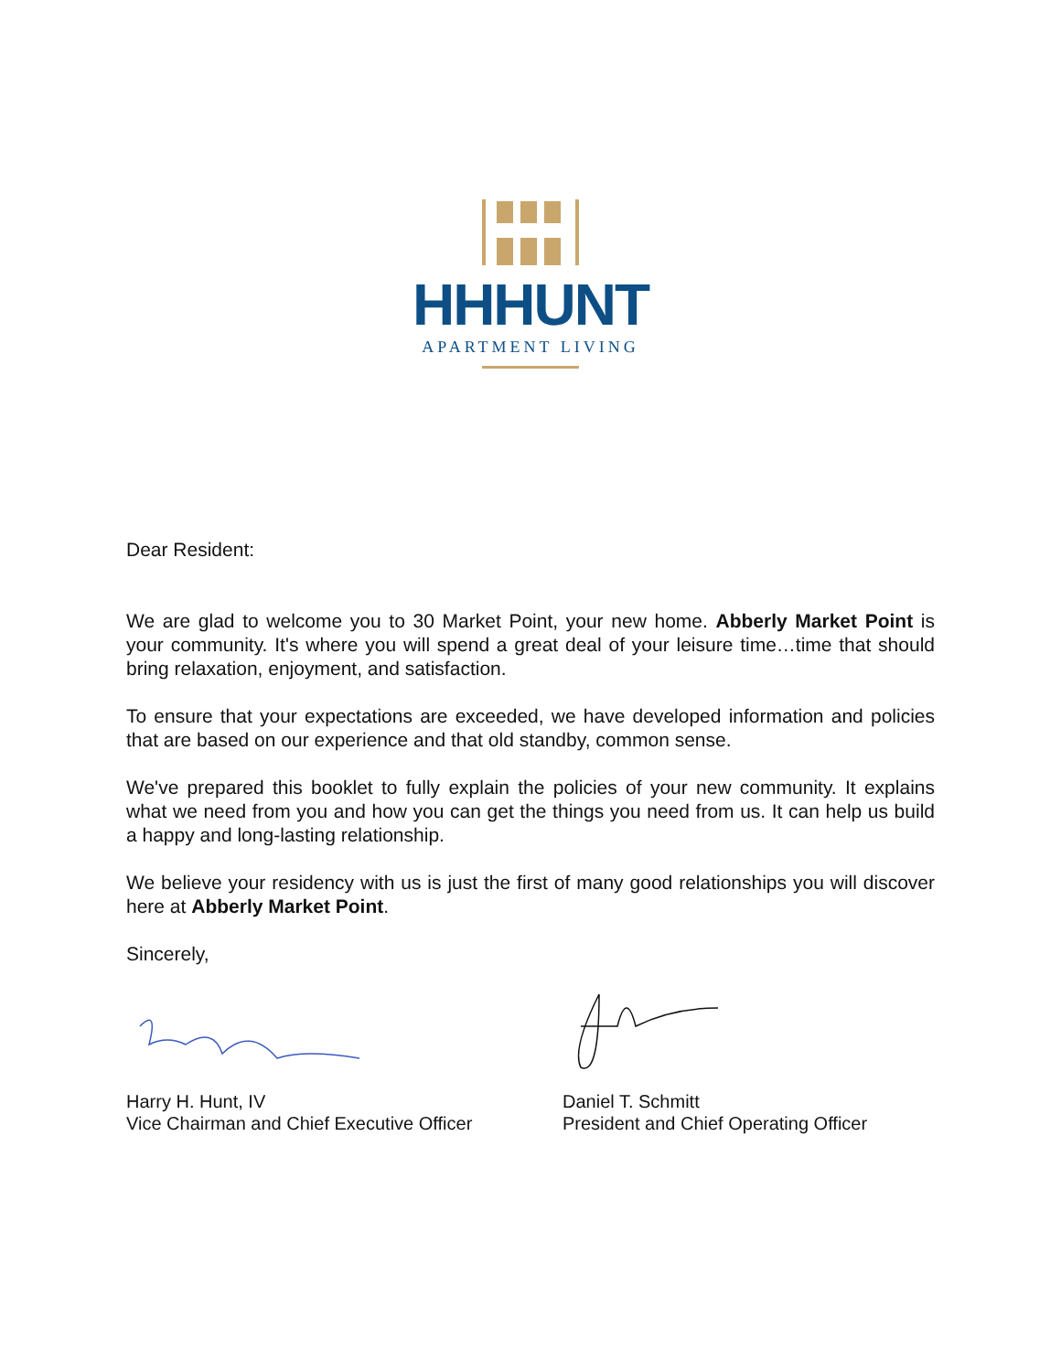HHHUNT
APARTMENT LIVING
Dear Resident:
We are glad to welcome you to 30 Market Point, your new home. Abberly Market Point is your community. It's where you will spend a great deal of your leisure time…time that should bring relaxation, enjoyment, and satisfaction.
To ensure that your expectations are exceeded, we have developed information and policies that are based on our experience and that old standby, common sense.
We've prepared this booklet to fully explain the policies of your new community. It explains what we need from you and how you can get the things you need from us. It can help us build a happy and long-lasting relationship.
We believe your residency with us is just the first of many good relationships you will discover here at Abberly Market Point.
Sincerely,
Harry H. Hunt, IV
Vice Chairman and Chief Executive Officer
Daniel T. Schmitt
President and Chief Operating Officer